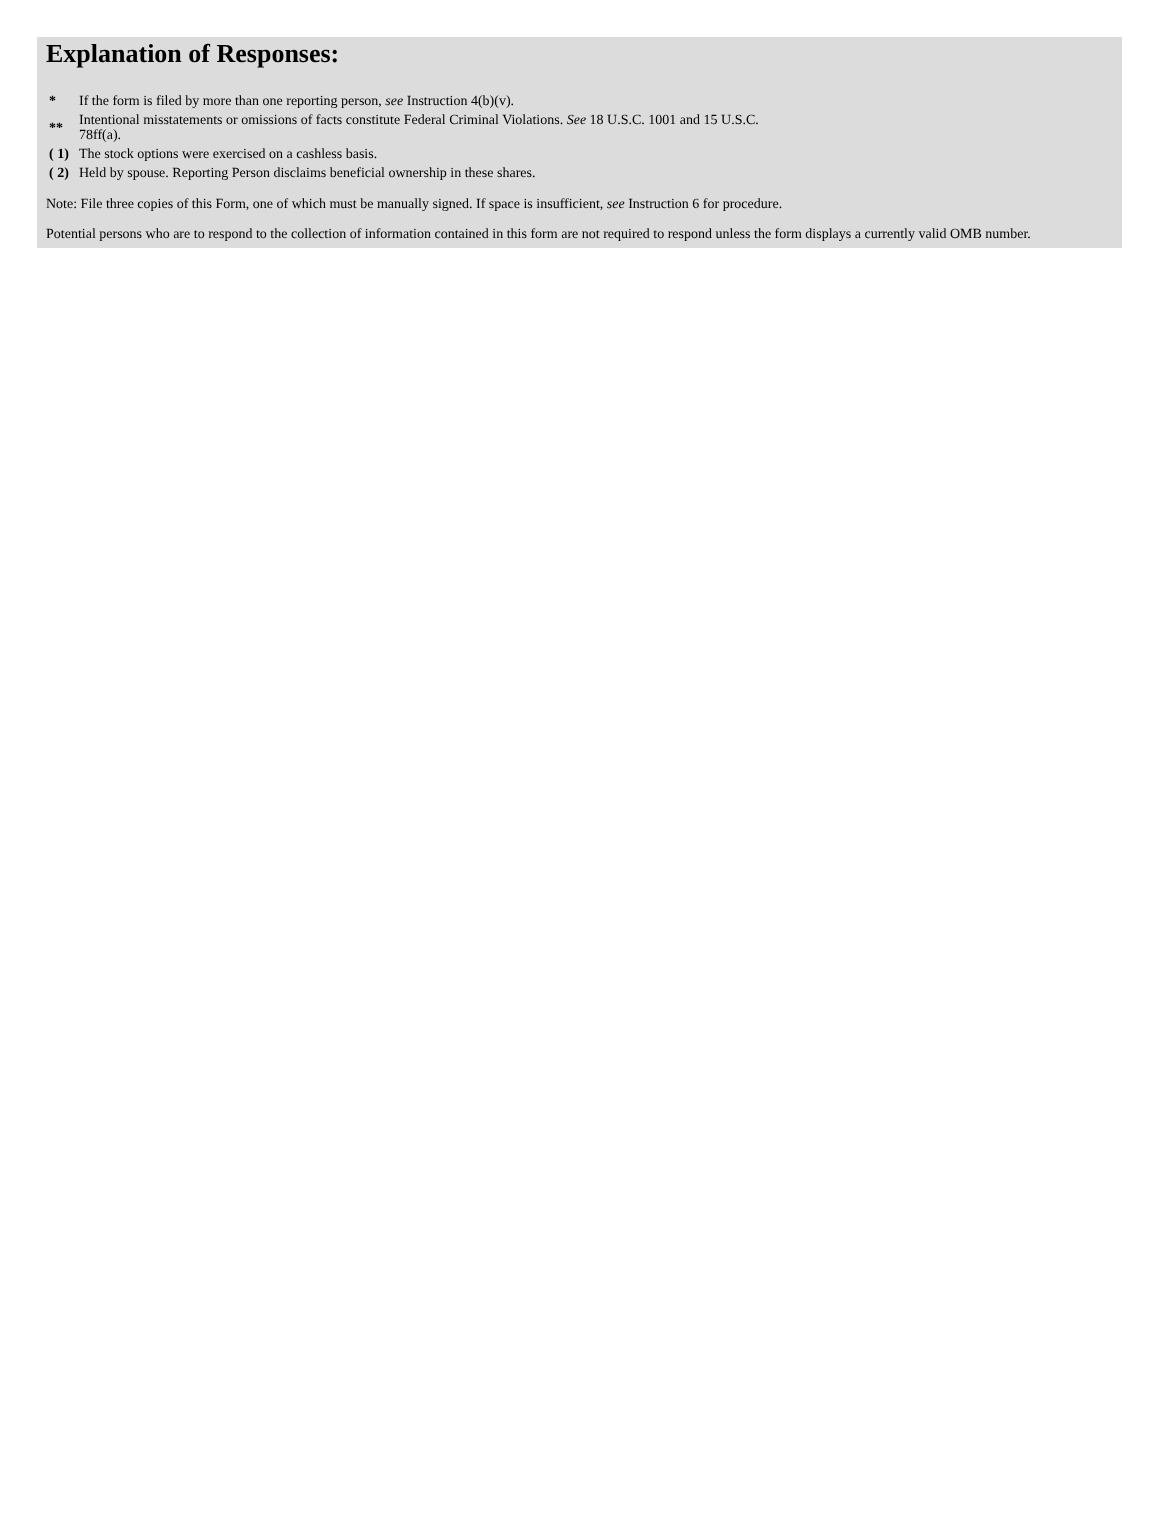Explanation of Responses:
| * | If the form is filed by more than one reporting person, see Instruction 4(b)(v). |
| ** | Intentional misstatements or omissions of facts constitute Federal Criminal Violations. See 18 U.S.C. 1001 and 15 U.S.C. 78ff(a). |
| ( 1) | The stock options were exercised on a cashless basis. |
| ( 2) | Held by spouse. Reporting Person disclaims beneficial ownership in these shares. |
Note: File three copies of this Form, one of which must be manually signed. If space is insufficient, see Instruction 6 for procedure.
Potential persons who are to respond to the collection of information contained in this form are not required to respond unless the form displays a currently valid OMB number.